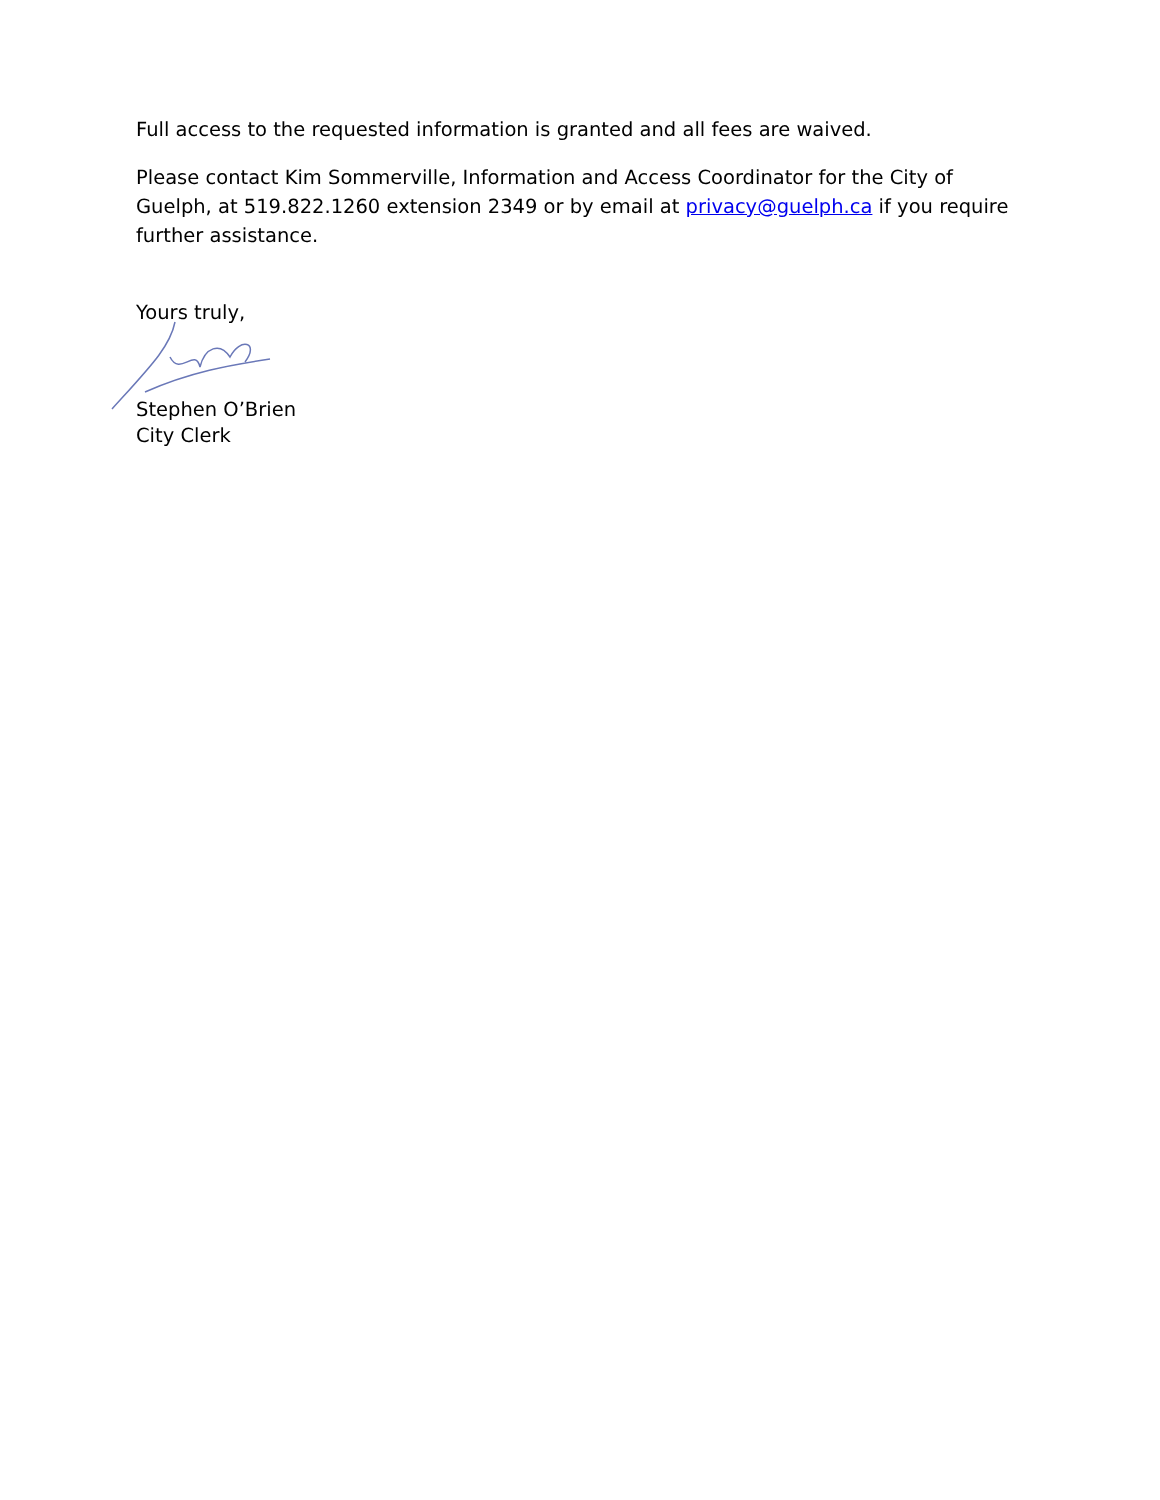Full access to the requested information is granted and all fees are waived.
Please contact Kim Sommerville, Information and Access Coordinator for the City of Guelph, at 519.822.1260 extension 2349 or by email at privacy@guelph.ca if you require further assistance.
Yours truly,
Stephen O’Brien
City Clerk